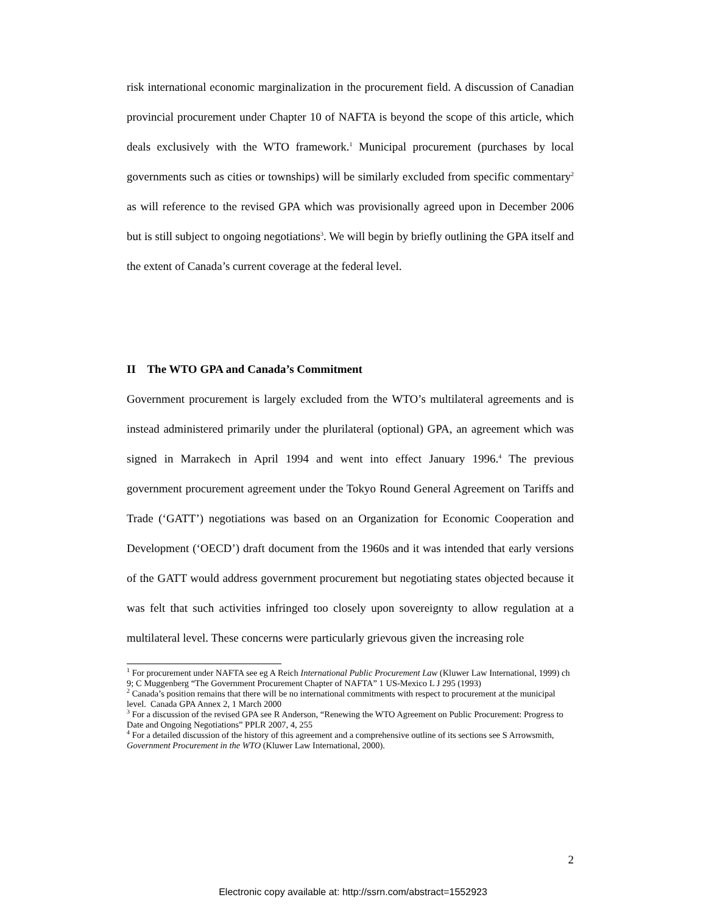risk international economic marginalization in the procurement field. A discussion of Canadian provincial procurement under Chapter 10 of NAFTA is beyond the scope of this article, which deals exclusively with the WTO framework.<sup>1</sup> Municipal procurement (purchases by local governments such as cities or townships) will be similarly excluded from specific commentary<sup>2</sup> as will reference to the revised GPA which was provisionally agreed upon in December 2006 but is still subject to ongoing negotiations<sup>3</sup>. We will begin by briefly outlining the GPA itself and the extent of Canada’s current coverage at the federal level.
II The WTO GPA and Canada’s Commitment
Government procurement is largely excluded from the WTO’s multilateral agreements and is instead administered primarily under the plurilateral (optional) GPA, an agreement which was signed in Marrakech in April 1994 and went into effect January 1996.<sup>4</sup> The previous government procurement agreement under the Tokyo Round General Agreement on Tariffs and Trade (‘GATT’) negotiations was based on an Organization for Economic Cooperation and Development (‘OECD’) draft document from the 1960s and it was intended that early versions of the GATT would address government procurement but negotiating states objected because it was felt that such activities infringed too closely upon sovereignty to allow regulation at a multilateral level. These concerns were particularly grievous given the increasing role
<sup>1</sup> For procurement under NAFTA see eg A Reich International Public Procurement Law (Kluwer Law International, 1999) ch 9; C Muggenberg “The Government Procurement Chapter of NAFTA” 1 US-Mexico L J 295 (1993)
<sup>2</sup> Canada’s position remains that there will be no international commitments with respect to procurement at the municipal level. Canada GPA Annex 2, 1 March 2000
<sup>3</sup> For a discussion of the revised GPA see R Anderson, “Renewing the WTO Agreement on Public Procurement: Progress to Date and Ongoing Negotiations” PPLR 2007, 4, 255
<sup>4</sup> For a detailed discussion of the history of this agreement and a comprehensive outline of its sections see S Arrowsmith, Government Procurement in the WTO (Kluwer Law International, 2000).
2
Electronic copy available at: http://ssrn.com/abstract=1552923